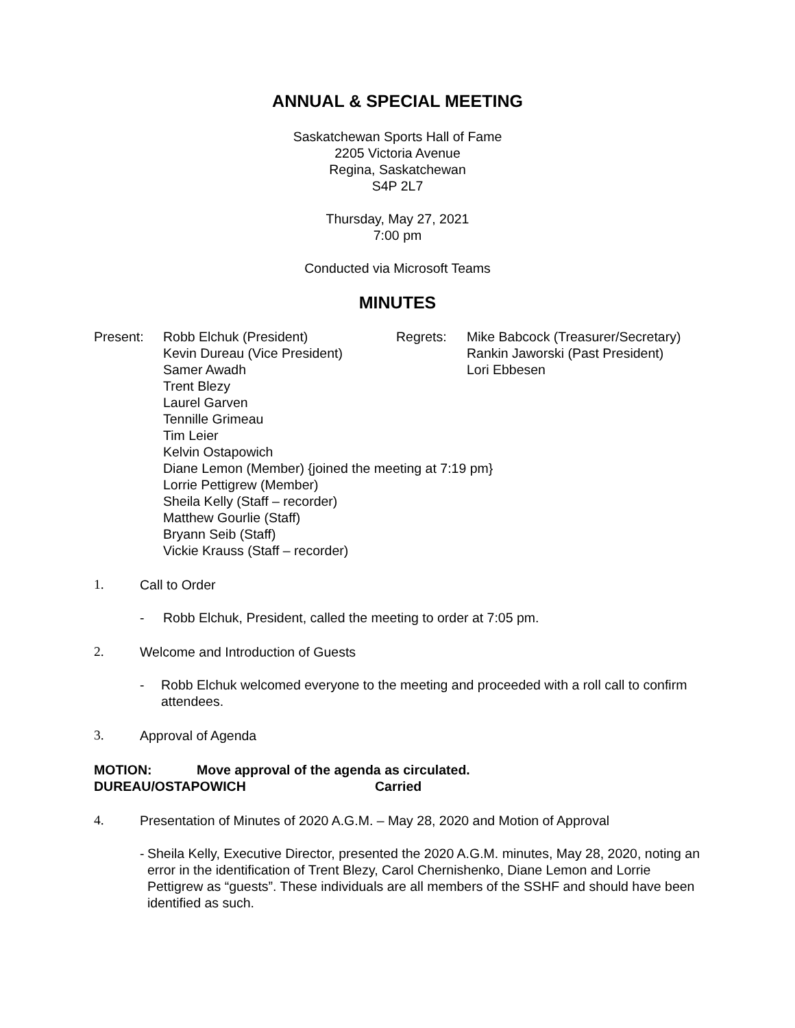ANNUAL & SPECIAL MEETING
Saskatchewan Sports Hall of Fame
2205 Victoria Avenue
Regina, Saskatchewan
S4P 2L7
Thursday, May 27, 2021
7:00 pm
Conducted via Microsoft Teams
MINUTES
Present: Robb Elchuk (President)
Kevin Dureau (Vice President)
Samer Awadh
Trent Blezy
Laurel Garven
Tennille Grimeau
Tim Leier
Kelvin Ostapowich
Diane Lemon (Member) {joined the meeting at 7:19 pm}
Lorrie Pettigrew (Member)
Sheila Kelly (Staff – recorder)
Matthew Gourlie (Staff)
Bryann Seib (Staff)
Vickie Krauss (Staff – recorder)
Regrets: Mike Babcock (Treasurer/Secretary)
Rankin Jaworski (Past President)
Lori Ebbesen
1. Call to Order
- Robb Elchuk, President, called the meeting to order at 7:05 pm.
2. Welcome and Introduction of Guests
- Robb Elchuk welcomed everyone to the meeting and proceeded with a roll call to confirm attendees.
3. Approval of Agenda
MOTION: Move approval of the agenda as circulated.
DUREAU/OSTAPOWICH Carried
4. Presentation of Minutes of 2020 A.G.M. – May 28, 2020 and Motion of Approval
- Sheila Kelly, Executive Director, presented the 2020 A.G.M. minutes, May 28, 2020, noting an error in the identification of Trent Blezy, Carol Chernishenko, Diane Lemon and Lorrie Pettigrew as “guests”. These individuals are all members of the SSHF and should have been identified as such.